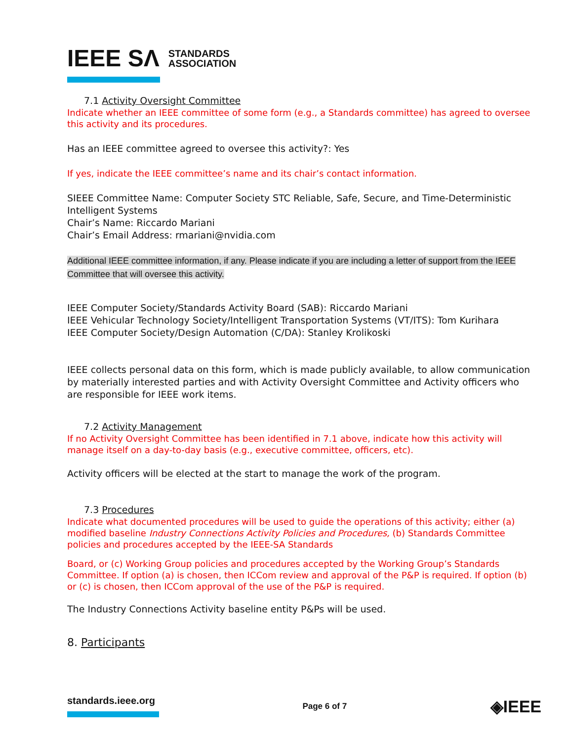IEEE SΛ STANDARDS
ASSOCIATION
7.1 Activity Oversight Committee
Indicate whether an IEEE committee of some form (e.g., a Standards committee) has agreed to oversee this activity and its procedures.
Has an IEEE committee agreed to oversee this activity?: Yes
If yes, indicate the IEEE committee’s name and its chair’s contact information.
SIEEE Committee Name: Computer Society STC Reliable, Safe, Secure, and Time-Deterministic Intelligent Systems
Chair’s Name: Riccardo Mariani
Chair’s Email Address: rmariani@nvidia.com
Additional IEEE committee information, if any. Please indicate if you are including a letter of support from the IEEE Committee that will oversee this activity.
IEEE Computer Society/Standards Activity Board (SAB): Riccardo Mariani
IEEE Vehicular Technology Society/Intelligent Transportation Systems (VT/ITS): Tom Kurihara
IEEE Computer Society/Design Automation (C/DA): Stanley Krolikoski
IEEE collects personal data on this form, which is made publicly available, to allow communication by materially interested parties and with Activity Oversight Committee and Activity officers who are responsible for IEEE work items.
7.2 Activity Management
If no Activity Oversight Committee has been identified in 7.1 above, indicate how this activity will manage itself on a day-to-day basis (e.g., executive committee, officers, etc).
Activity officers will be elected at the start to manage the work of the program.
7.3 Procedures
Indicate what documented procedures will be used to guide the operations of this activity; either (a) modified baseline Industry Connections Activity Policies and Procedures, (b) Standards Committee policies and procedures accepted by the IEEE-SA Standards
Board, or (c) Working Group policies and procedures accepted by the Working Group’s Standards Committee. If option (a) is chosen, then ICCom review and approval of the P&P is required. If option (b) or (c) is chosen, then ICCom approval of the use of the P&P is required.
The Industry Connections Activity baseline entity P&Ps will be used.
8. Participants
standards.ieee.org
Page 6 of 7
◈IEEE